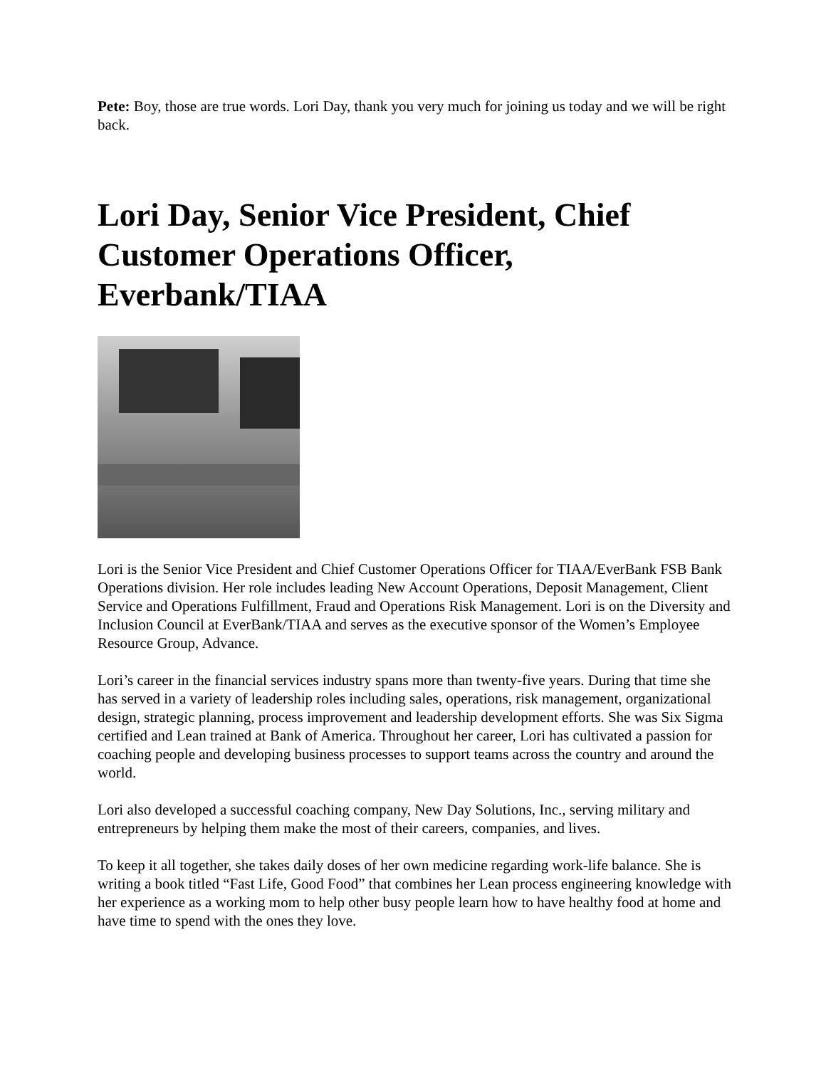Pete: Boy, those are true words. Lori Day, thank you very much for joining us today and we will be right back.
Lori Day, Senior Vice President, Chief Customer Operations Officer, Everbank/TIAA
Lori is the Senior Vice President and Chief Customer Operations Officer for TIAA/EverBank FSB Bank Operations division. Her role includes leading New Account Operations, Deposit Management, Client Service and Operations Fulfillment, Fraud and Operations Risk Management. Lori is on the Diversity and Inclusion Council at EverBank/TIAA and serves as the executive sponsor of the Women’s Employee Resource Group, Advance.
Lori’s career in the financial services industry spans more than twenty-five years. During that time she has served in a variety of leadership roles including sales, operations, risk management, organizational design, strategic planning, process improvement and leadership development efforts. She was Six Sigma certified and Lean trained at Bank of America. Throughout her career, Lori has cultivated a passion for coaching people and developing business processes to support teams across the country and around the world.
Lori also developed a successful coaching company, New Day Solutions, Inc., serving military and entrepreneurs by helping them make the most of their careers, companies, and lives.
To keep it all together, she takes daily doses of her own medicine regarding work-life balance. She is writing a book titled “Fast Life, Good Food” that combines her Lean process engineering knowledge with her experience as a working mom to help other busy people learn how to have healthy food at home and have time to spend with the ones they love.